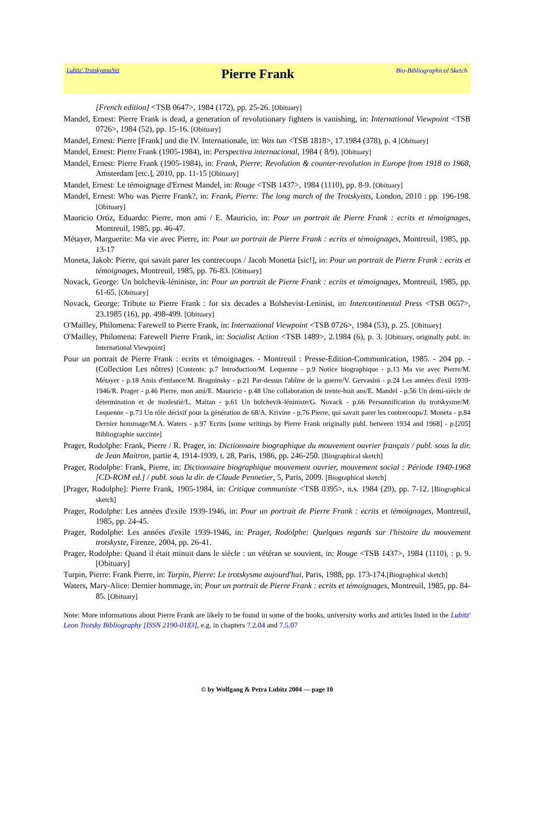Lubitz' TrotskyanaNet Pierre Frank Bio-Bibliographical Sketch
[French edition] <TSB 0647>, 1984 (172), pp. 25-26. [Obituary]
Mandel, Ernest: Pierre Frank is dead, a generation of revolutionary fighters is vanishing, in: International Viewpoint <TSB 0726>, 1984 (52), pp. 15-16. [Obituary]
Mandel, Ernest: Pierre [Frank] und die IV. Internationale, in: Was tun <TSB 1818>, 17.1984 (378), p. 4 [Obituary]
Mandel, Ernest: Pierre Frank (1905-1984), in: Perspectiva internacional, 1984 ( 8/9). [Obituary]
Mandel, Ernest: Pierre Frank (1905-1984), in: Frank, Pierre: Revolution & counter-revolution in Europe from 1918 to 1968, Amsterdam [etc.], 2010, pp. 11-15 [Obituary]
Mandel, Ernest: Le témoignage d'Ernest Mandel, in: Rouge <TSB 1437>, 1984 (1110), pp. 8-9. [Obituary]
Mandel, Ernest: Who was Pierre Frank?, in: Frank, Pierre: The long march of the Trotskyists, London, 2010 : pp. 196-198. [Obituary]
Mauricio Ortiz, Eduardo: Pierre, mon ami / E. Mauricio, in: Pour un portrait de Pierre Frank : ecrits et témoignages, Montreuil, 1985, pp. 46-47.
Métayer, Marguerite: Ma vie avec Pierre, in: Pour un portrait de Pierre Frank : ecrits et témoignages, Montreuil, 1985, pp. 13-17
Moneta, Jakob: Pierre, qui savait parer les contrecoups / Jacob Monetta [sic!], in: Pour un portrait de Pierre Frank : ecrits et témoignages, Montreuil, 1985, pp. 76-83. [Obituary]
Novack, George: Un bolchevik-léniniste, in: Pour un portrait de Pierre Frank : ecrits et témoignages, Montreuil, 1985, pp. 61-65. [Obituary]
Novack, George: Tribute to Pierre Frank : for six decades a Bolshevist-Leninist, in: Intercontinental Press <TSB 0657>, 23.1985 (16), pp. 498-499. [Obituary]
O'Mailley, Philomena: Farewell to Pierre Frank, in: International Viewpoint <TSB 0726>, 1984 (53), p. 25. [Obituary]
O'Mailley, Philomena: Farewell Pierre Frank, in: Socialist Action <TSB 1489>, 2.1984 (6), p. 3. [Obituary, originally publ. in: International Viewpoint]
Pour un portrait de Pierre Frank : ecrits et témoignages. - Montreuil : Presse-Edition-Communication, 1985. - 204 pp. - (Collection Les nôtres) [Contents: p.7 Introduction/M. Lequenne - p.9 Notice biographique - p.13 Ma vie avec Pierre/M. Métayer - p.18 Amis d'enfance/M. Braguinsky - p.21 Par-dessus l'abîme de la guerre/V. Gervasini - p.24 Les années d'exil 1939-1946/R. Prager - p.46 Pierre, mon ami/E. Mauricio - p.48 Une collaboration de trente-huit ans/E. Mandel - p.56 Un demi-siècle de détermination et de modestié/L. Maitan - p.61 Un bolchevik-léniniste/G. Novack - p.66 Personnification du trotskysme/M. Lequenne - p.73 Un rôle décisif pour la génération de 68/A. Krivine - p.76 Pierre, qui savait parer les contrecoups/J. Moneta - p.84 Dernier hommage/M.A. Waters - p.97 Ecrits [some writings by Pierre Frank originally publ. between 1934 and 1968] - p.[205] Bibliographie succinte]
Prager, Rodolphe: Frank, Pierre / R. Prager, in: Dictionnaire biographique du mouvement ouvrier français / publ. sous la dir. de Jean Maitron, partie 4, 1914-1939, t. 28, Paris, 1986, pp. 246-250. [Biographical sketch]
Prager, Rodolphe: Frank, Pierre, in: Dictionnaire biographique mouvement ouvrier, mouvement social : Période 1940-1968 [CD-ROM ed.] / publ. sous la dir. de Claude Pennetier, 5, Paris, 2009. [Biographical sketch]
[Prager, Rodolphe]: Pierre Frank, 1905-1984, in: Critique communiste <TSB 0395>, n.s. 1984 (29), pp. 7-12. [Biographical sketch]
Prager, Rodolphe: Les années d'exile 1939-1946, in: Pour un portrait de Pierre Frank : ecrits et témoignages, Montreuil, 1985, pp. 24-45.
Prager, Rodolphe: Les années d'exile 1939-1946, in: Prager, Rodolphe: Quelques regards sur l'histoire du mouvement trotskyste, Firenze, 2004, pp. 26-41.
Prager, Rodolphe: Quand il était minuit dans le siècle : un vétéran se souvient, in: Rouge <TSB 1437>, 1984 (1110), : p. 9. [Obituary]
Turpin, Pierre: Frank Pierre, in: Turpin, Pierre: Le trotskysme aujourd'hui, Paris, 1988, pp. 173-174.[Biographical sketch]
Waters, Mary-Alice: Dernier hommage, in: Pour un portrait de Pierre Frank : ecrits et témoignages, Montreuil, 1985, pp. 84-85. [Obituary]
Note: More informations about Pierre Frank are likely to be found in some of the books, university works and articles listed in the Lubitz' Leon Trotsky Bibliography [ISSN 2190-0183], e.g. in chapters 7.2.04 and 7.5.07
© by Wolfgang & Petra Lubitz 2004 — page 10